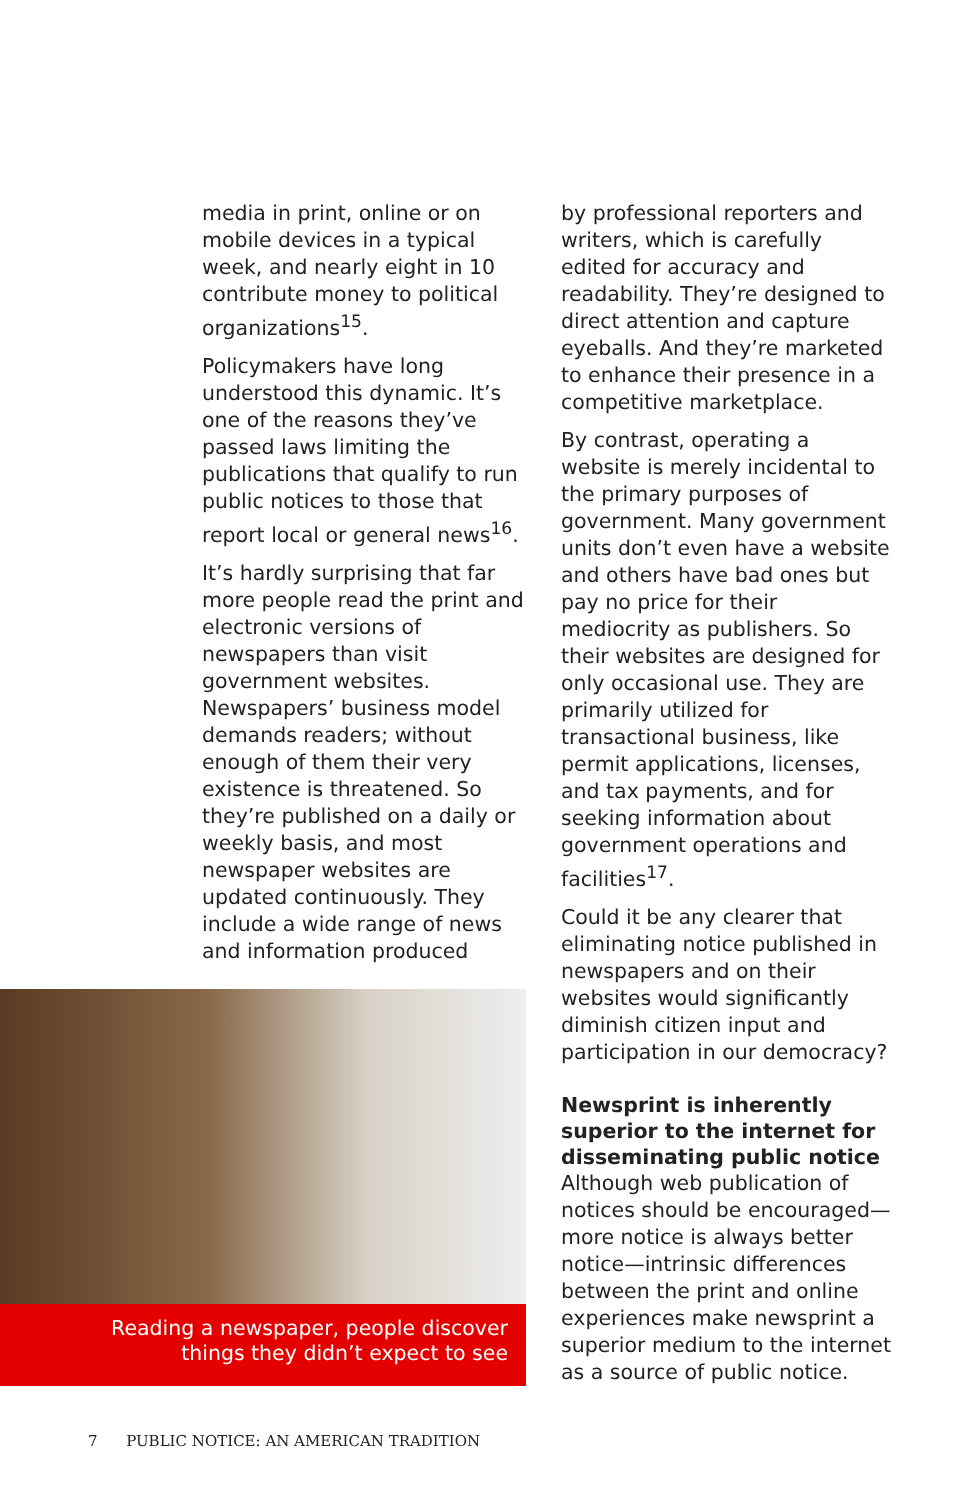media in print, online or on mobile devices in a typical week, and nearly eight in 10 contribute money to political organizations<sup>15</sup>.
Policymakers have long understood this dynamic. It’s one of the reasons they’ve passed laws limiting the publications that qualify to run public notices to those that report local or general news<sup>16</sup>.
It’s hardly surprising that far more people read the print and electronic versions of newspapers than visit government websites. Newspapers’ business model demands readers; without enough of them their very existence is threatened. So they’re published on a daily or weekly basis, and most newspaper websites are updated continuously. They include a wide range of news and information produced
Reading a newspaper, people discover
things they didn’t expect to see
by professional reporters and writers, which is carefully edited for accuracy and readability. They’re designed to direct attention and capture eyeballs. And they’re marketed to enhance their presence in a competitive marketplace.
By contrast, operating a website is merely incidental to the primary purposes of government. Many government units don’t even have a website and others have bad ones but pay no price for their mediocrity as publishers. So their websites are designed for only occasional use. They are primarily utilized for transactional business, like permit applications, licenses, and tax payments, and for seeking information about government operations and facilities<sup>17</sup>.
Could it be any clearer that eliminating notice published in newspapers and on their websites would significantly diminish citizen input and participation in our democracy?
Newsprint is inherently superior to the internet for disseminating public notice
Although web publication of notices should be encouraged—more notice is always better notice—intrinsic differences between the print and online experiences make newsprint a superior medium to the internet as a source of public notice.
7 PUBLIC NOTICE: AN AMERICAN TRADITION